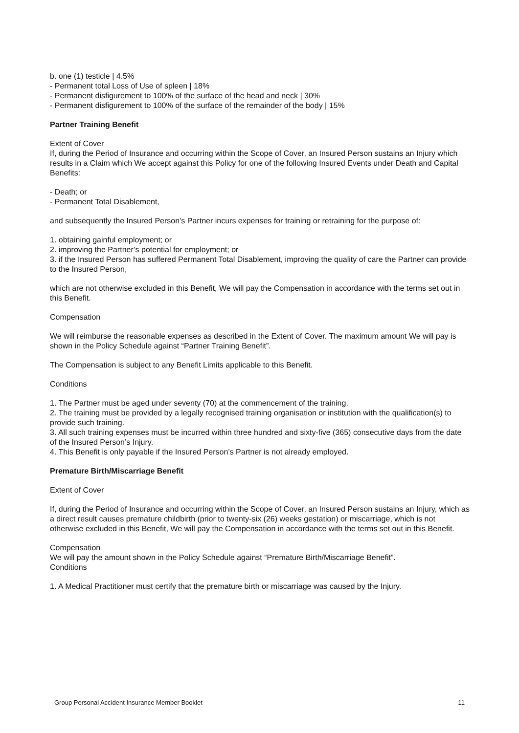b. one (1) testicle | 4.5%
- Permanent total Loss of Use of spleen | 18%
- Permanent disfigurement to 100% of the surface of the head and neck | 30%
- Permanent disfigurement to 100% of the surface of the remainder of the body | 15%
Partner Training Benefit
Extent of Cover
If, during the Period of Insurance and occurring within the Scope of Cover, an Insured Person sustains an Injury which results in a Claim which We accept against this Policy for one of the following Insured Events under Death and Capital Benefits:
- Death; or
- Permanent Total Disablement,
and subsequently the Insured Person’s Partner incurs expenses for training or retraining for the purpose of:
1. obtaining gainful employment; or
2. improving the Partner’s potential for employment; or
3. if the Insured Person has suffered Permanent Total Disablement, improving the quality of care the Partner can provide to the Insured Person,
which are not otherwise excluded in this Benefit, We will pay the Compensation in accordance with the terms set out in this Benefit.
Compensation
We will reimburse the reasonable expenses as described in the Extent of Cover. The maximum amount We will pay is shown in the Policy Schedule against “Partner Training Benefit”.
The Compensation is subject to any Benefit Limits applicable to this Benefit.
Conditions
1. The Partner must be aged under seventy (70) at the commencement of the training.
2. The training must be provided by a legally recognised training organisation or institution with the qualification(s) to provide such training.
3. All such training expenses must be incurred within three hundred and sixty-five (365) consecutive days from the date of the Insured Person’s Injury.
4. This Benefit is only payable if the Insured Person’s Partner is not already employed.
Premature Birth/Miscarriage Benefit
Extent of Cover
If, during the Period of Insurance and occurring within the Scope of Cover, an Insured Person sustains an Injury, which as a direct result causes premature childbirth (prior to twenty-six (26) weeks gestation) or miscarriage, which is not otherwise excluded in this Benefit, We will pay the Compensation in accordance with the terms set out in this Benefit.
Compensation
We will pay the amount shown in the Policy Schedule against “Premature Birth/Miscarriage Benefit”.
Conditions
1. A Medical Practitioner must certify that the premature birth or miscarriage was caused by the Injury.
Group Personal Accident Insurance Member Booklet 11